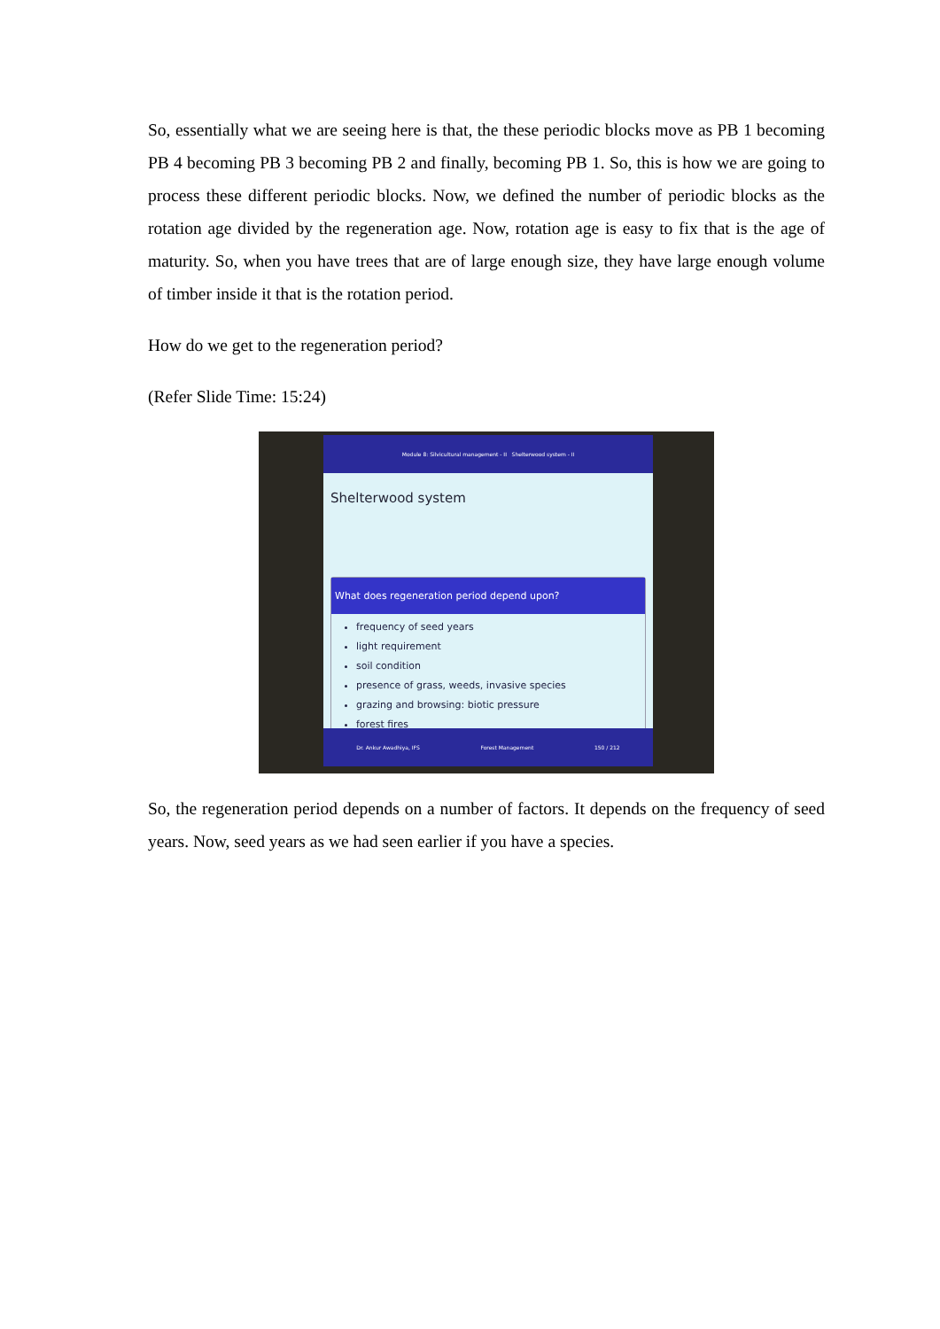So, essentially what we are seeing here is that, the these periodic blocks move as PB 1 becoming PB 4 becoming PB 3 becoming PB 2 and finally, becoming PB 1. So, this is how we are going to process these different periodic blocks. Now, we defined the number of periodic blocks as the rotation age divided by the regeneration age. Now, rotation age is easy to fix that is the age of maturity. So, when you have trees that are of large enough size, they have large enough volume of timber inside it that is the rotation period.
How do we get to the regeneration period?
(Refer Slide Time: 15:24)
Module 8: Silvicultural management - II Shelterwood system - II
Shelterwood system
What does regeneration period depend upon?
frequency of seed years
light requirement
soil condition
presence of grass, weeds, invasive species
grazing and browsing: biotic pressure
forest fires
Dr. Ankur Awadhiya, IFS Forest Management 150 / 212
So, the regeneration period depends on a number of factors. It depends on the frequency of seed years. Now, seed years as we had seen earlier if you have a species.